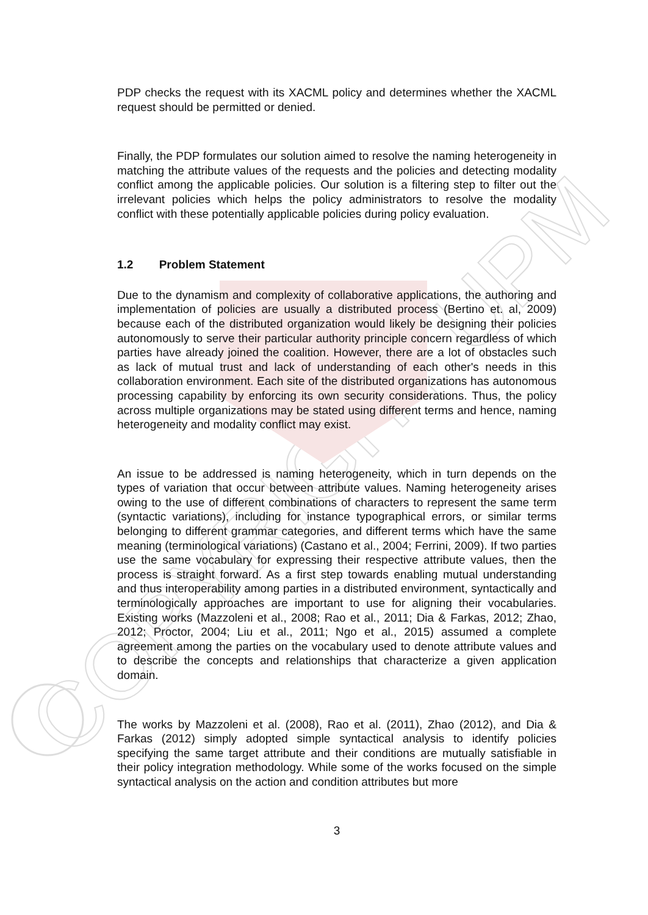COPYRIGHT UPM
PDP checks the request with its XACML policy and determines whether the XACML request should be permitted or denied.
Finally, the PDP formulates our solution aimed to resolve the naming heterogeneity in matching the attribute values of the requests and the policies and detecting modality conflict among the applicable policies. Our solution is a filtering step to filter out the irrelevant policies which helps the policy administrators to resolve the modality conflict with these potentially applicable policies during policy evaluation.
1.2 Problem Statement
Due to the dynamism and complexity of collaborative applications, the authoring and implementation of policies are usually a distributed process (Bertino et. al, 2009) because each of the distributed organization would likely be designing their policies autonomously to serve their particular authority principle concern regardless of which parties have already joined the coalition. However, there are a lot of obstacles such as lack of mutual trust and lack of understanding of each other's needs in this collaboration environment. Each site of the distributed organizations has autonomous processing capability by enforcing its own security considerations. Thus, the policy across multiple organizations may be stated using different terms and hence, naming heterogeneity and modality conflict may exist.
An issue to be addressed is naming heterogeneity, which in turn depends on the types of variation that occur between attribute values. Naming heterogeneity arises owing to the use of different combinations of characters to represent the same term (syntactic variations), including for instance typographical errors, or similar terms belonging to different grammar categories, and different terms which have the same meaning (terminological variations) (Castano et al., 2004; Ferrini, 2009). If two parties use the same vocabulary for expressing their respective attribute values, then the process is straight forward. As a first step towards enabling mutual understanding and thus interoperability among parties in a distributed environment, syntactically and terminologically approaches are important to use for aligning their vocabularies. Existing works (Mazzoleni et al., 2008; Rao et al., 2011; Dia & Farkas, 2012; Zhao, 2012; Proctor, 2004; Liu et al., 2011; Ngo et al., 2015) assumed a complete agreement among the parties on the vocabulary used to denote attribute values and to describe the concepts and relationships that characterize a given application domain.
The works by Mazzoleni et al. (2008), Rao et al. (2011), Zhao (2012), and Dia & Farkas (2012) simply adopted simple syntactical analysis to identify policies specifying the same target attribute and their conditions are mutually satisfiable in their policy integration methodology. While some of the works focused on the simple syntactical analysis on the action and condition attributes but more
3